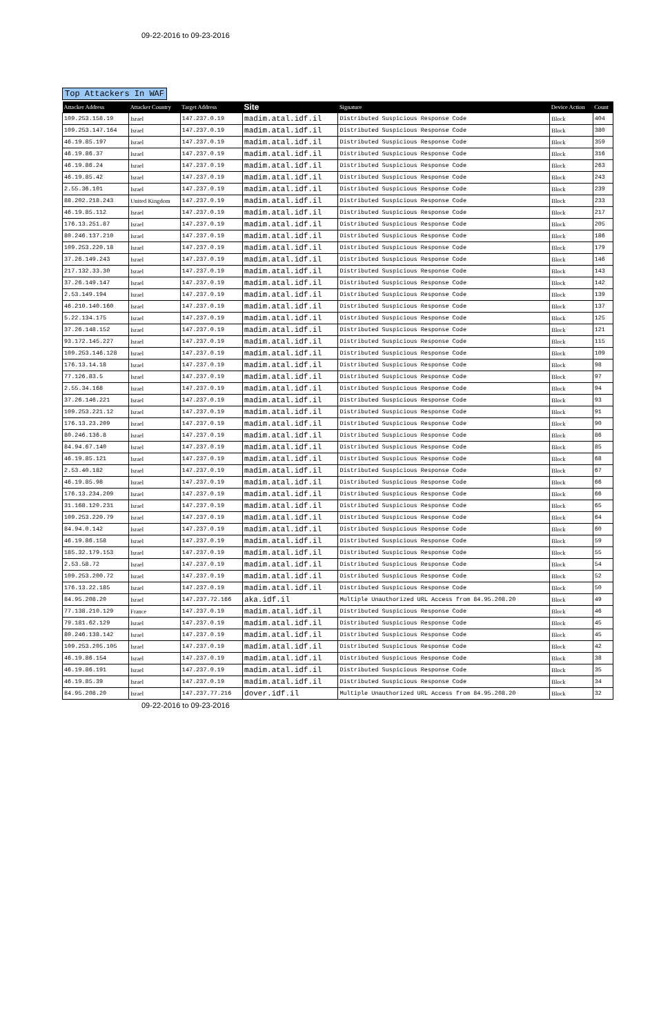09-22-2016 to 09-23-2016
Top Attackers In WAF
| Attacker Address | Attacker Country | Target Address | Site | Signature | Device Action | Count |
| --- | --- | --- | --- | --- | --- | --- |
| 109.253.158.19 | Israel | 147.237.0.19 | madim.atal.idf.il | Distributed Suspicious Response Code | Block | 404 |
| 109.253.147.164 | Israel | 147.237.0.19 | madim.atal.idf.il | Distributed Suspicious Response Code | Block | 380 |
| 46.19.85.197 | Israel | 147.237.0.19 | madim.atal.idf.il | Distributed Suspicious Response Code | Block | 359 |
| 46.19.86.37 | Israel | 147.237.0.19 | madim.atal.idf.il | Distributed Suspicious Response Code | Block | 316 |
| 46.19.86.24 | Israel | 147.237.0.19 | madim.atal.idf.il | Distributed Suspicious Response Code | Block | 263 |
| 46.19.85.42 | Israel | 147.237.0.19 | madim.atal.idf.il | Distributed Suspicious Response Code | Block | 243 |
| 2.55.36.101 | Israel | 147.237.0.19 | madim.atal.idf.il | Distributed Suspicious Response Code | Block | 239 |
| 88.202.218.243 | United Kingdom | 147.237.0.19 | madim.atal.idf.il | Distributed Suspicious Response Code | Block | 233 |
| 46.19.85.112 | Israel | 147.237.0.19 | madim.atal.idf.il | Distributed Suspicious Response Code | Block | 217 |
| 176.13.251.87 | Israel | 147.237.0.19 | madim.atal.idf.il | Distributed Suspicious Response Code | Block | 205 |
| 80.246.137.210 | Israel | 147.237.0.19 | madim.atal.idf.il | Distributed Suspicious Response Code | Block | 186 |
| 109.253.220.18 | Israel | 147.237.0.19 | madim.atal.idf.il | Distributed Suspicious Response Code | Block | 179 |
| 37.26.149.243 | Israel | 147.237.0.19 | madim.atal.idf.il | Distributed Suspicious Response Code | Block | 146 |
| 217.132.33.30 | Israel | 147.237.0.19 | madim.atal.idf.il | Distributed Suspicious Response Code | Block | 143 |
| 37.26.149.147 | Israel | 147.237.0.19 | madim.atal.idf.il | Distributed Suspicious Response Code | Block | 142 |
| 2.53.149.194 | Israel | 147.237.0.19 | madim.atal.idf.il | Distributed Suspicious Response Code | Block | 139 |
| 46.210.140.160 | Israel | 147.237.0.19 | madim.atal.idf.il | Distributed Suspicious Response Code | Block | 137 |
| 5.22.134.175 | Israel | 147.237.0.19 | madim.atal.idf.il | Distributed Suspicious Response Code | Block | 125 |
| 37.26.148.152 | Israel | 147.237.0.19 | madim.atal.idf.il | Distributed Suspicious Response Code | Block | 121 |
| 93.172.145.227 | Israel | 147.237.0.19 | madim.atal.idf.il | Distributed Suspicious Response Code | Block | 115 |
| 109.253.146.128 | Israel | 147.237.0.19 | madim.atal.idf.il | Distributed Suspicious Response Code | Block | 109 |
| 176.13.14.18 | Israel | 147.237.0.19 | madim.atal.idf.il | Distributed Suspicious Response Code | Block | 98 |
| 77.126.83.5 | Israel | 147.237.0.19 | madim.atal.idf.il | Distributed Suspicious Response Code | Block | 97 |
| 2.55.34.168 | Israel | 147.237.0.19 | madim.atal.idf.il | Distributed Suspicious Response Code | Block | 94 |
| 37.26.146.221 | Israel | 147.237.0.19 | madim.atal.idf.il | Distributed Suspicious Response Code | Block | 93 |
| 109.253.221.12 | Israel | 147.237.0.19 | madim.atal.idf.il | Distributed Suspicious Response Code | Block | 91 |
| 176.13.23.209 | Israel | 147.237.0.19 | madim.atal.idf.il | Distributed Suspicious Response Code | Block | 90 |
| 80.246.136.8 | Israel | 147.237.0.19 | madim.atal.idf.il | Distributed Suspicious Response Code | Block | 86 |
| 84.94.67.140 | Israel | 147.237.0.19 | madim.atal.idf.il | Distributed Suspicious Response Code | Block | 85 |
| 46.19.85.121 | Israel | 147.237.0.19 | madim.atal.idf.il | Distributed Suspicious Response Code | Block | 68 |
| 2.53.40.182 | Israel | 147.237.0.19 | madim.atal.idf.il | Distributed Suspicious Response Code | Block | 67 |
| 46.19.85.98 | Israel | 147.237.0.19 | madim.atal.idf.il | Distributed Suspicious Response Code | Block | 66 |
| 176.13.234.209 | Israel | 147.237.0.19 | madim.atal.idf.il | Distributed Suspicious Response Code | Block | 66 |
| 31.168.120.231 | Israel | 147.237.0.19 | madim.atal.idf.il | Distributed Suspicious Response Code | Block | 65 |
| 109.253.220.79 | Israel | 147.237.0.19 | madim.atal.idf.il | Distributed Suspicious Response Code | Block | 64 |
| 84.94.0.142 | Israel | 147.237.0.19 | madim.atal.idf.il | Distributed Suspicious Response Code | Block | 60 |
| 46.19.86.158 | Israel | 147.237.0.19 | madim.atal.idf.il | Distributed Suspicious Response Code | Block | 59 |
| 185.32.179.153 | Israel | 147.237.0.19 | madim.atal.idf.il | Distributed Suspicious Response Code | Block | 55 |
| 2.53.58.72 | Israel | 147.237.0.19 | madim.atal.idf.il | Distributed Suspicious Response Code | Block | 54 |
| 109.253.200.72 | Israel | 147.237.0.19 | madim.atal.idf.il | Distributed Suspicious Response Code | Block | 52 |
| 176.13.22.185 | Israel | 147.237.0.19 | madim.atal.idf.il | Distributed Suspicious Response Code | Block | 50 |
| 84.95.208.20 | Israel | 147.237.72.166 | aka.idf.il | Multiple Unauthorized URL Access from 84.95.208.20 | Block | 49 |
| 77.138.210.129 | France | 147.237.0.19 | madim.atal.idf.il | Distributed Suspicious Response Code | Block | 46 |
| 79.181.62.129 | Israel | 147.237.0.19 | madim.atal.idf.il | Distributed Suspicious Response Code | Block | 45 |
| 80.246.138.142 | Israel | 147.237.0.19 | madim.atal.idf.il | Distributed Suspicious Response Code | Block | 45 |
| 109.253.205.105 | Israel | 147.237.0.19 | madim.atal.idf.il | Distributed Suspicious Response Code | Block | 42 |
| 46.19.86.154 | Israel | 147.237.0.19 | madim.atal.idf.il | Distributed Suspicious Response Code | Block | 38 |
| 46.19.86.191 | Israel | 147.237.0.19 | madim.atal.idf.il | Distributed Suspicious Response Code | Block | 35 |
| 46.19.85.39 | Israel | 147.237.0.19 | madim.atal.idf.il | Distributed Suspicious Response Code | Block | 34 |
| 84.95.208.20 | Israel | 147.237.77.216 | dover.idf.il | Multiple Unauthorized URL Access from 84.95.208.20 | Block | 32 |
09-22-2016 to 09-23-2016